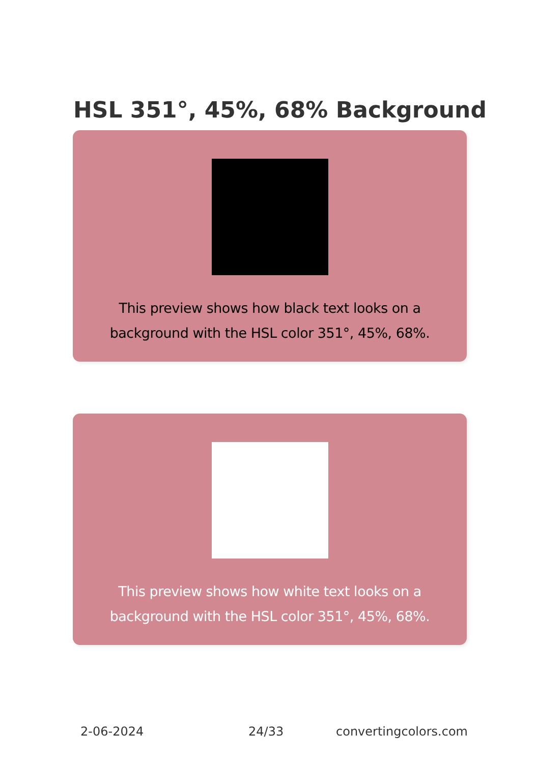HSL 351°, 45%, 68% Background
This preview shows how black text looks on a background with the HSL color 351°, 45%, 68%.
This preview shows how white text looks on a background with the HSL color 351°, 45%, 68%.
2-06-2024 24/33 convertingcolors.com